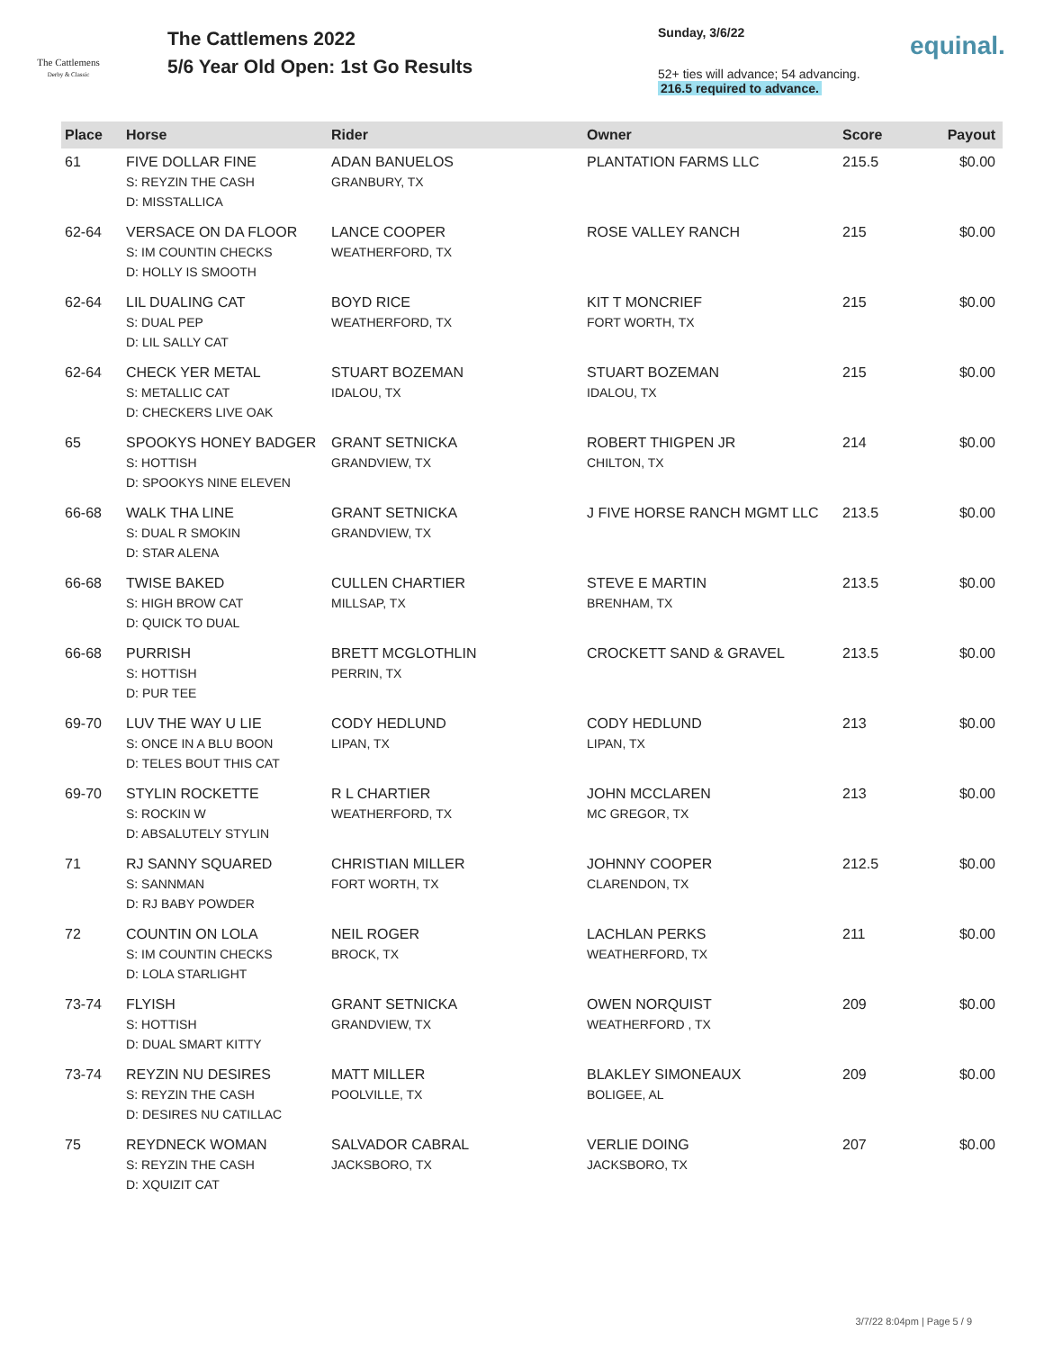The Cattlemens
Derby & Classic
The Cattlemens 2022
5/6 Year Old Open: 1st Go Results
Sunday, 3/6/22
52+ ties will advance; 54 advancing.
216.5 required to advance.
equinal.
| Place | Horse | Rider | Owner | Score | Payout |
| --- | --- | --- | --- | --- | --- |
| 61 | FIVE DOLLAR FINE S: REYZIN THE CASH D: MISSTALLICA | ADAN BANUELOS GRANBURY, TX | PLANTATION FARMS LLC | 215.5 | $0.00 |
| 62-64 | VERSACE ON DA FLOOR S: IM COUNTIN CHECKS D: HOLLY IS SMOOTH | LANCE COOPER WEATHERFORD, TX | ROSE VALLEY RANCH | 215 | $0.00 |
| 62-64 | LIL DUALING CAT S: DUAL PEP D: LIL SALLY CAT | BOYD RICE WEATHERFORD, TX | KIT T MONCRIEF FORT WORTH, TX | 215 | $0.00 |
| 62-64 | CHECK YER METAL S: METALLIC CAT D: CHECKERS LIVE OAK | STUART BOZEMAN IDALOU, TX | STUART BOZEMAN IDALOU, TX | 215 | $0.00 |
| 65 | SPOOKYS HONEY BADGER S: HOTTISH D: SPOOKYS NINE ELEVEN | GRANT SETNICKA GRANDVIEW, TX | ROBERT THIGPEN JR CHILTON, TX | 214 | $0.00 |
| 66-68 | WALK THA LINE S: DUAL R SMOKIN D: STAR ALENA | GRANT SETNICKA GRANDVIEW, TX | J FIVE HORSE RANCH MGMT LLC | 213.5 | $0.00 |
| 66-68 | TWISE BAKED S: HIGH BROW CAT D: QUICK TO DUAL | CULLEN CHARTIER MILLSAP, TX | STEVE E MARTIN BRENHAM, TX | 213.5 | $0.00 |
| 66-68 | PURRISH S: HOTTISH D: PUR TEE | BRETT MCGLOTHLIN PERRIN, TX | CROCKETT SAND & GRAVEL | 213.5 | $0.00 |
| 69-70 | LUV THE WAY U LIE S: ONCE IN A BLU BOON D: TELES BOUT THIS CAT | CODY HEDLUND LIPAN, TX | CODY HEDLUND LIPAN, TX | 213 | $0.00 |
| 69-70 | STYLIN ROCKETTE S: ROCKIN W D: ABSALUTELY STYLIN | R L CHARTIER WEATHERFORD, TX | JOHN MCCLAREN MC GREGOR, TX | 213 | $0.00 |
| 71 | RJ SANNY SQUARED S: SANNMAN D: RJ BABY POWDER | CHRISTIAN MILLER FORT WORTH, TX | JOHNNY COOPER CLARENDON, TX | 212.5 | $0.00 |
| 72 | COUNTIN ON LOLA S: IM COUNTIN CHECKS D: LOLA STARLIGHT | NEIL ROGER BROCK, TX | LACHLAN PERKS WEATHERFORD, TX | 211 | $0.00 |
| 73-74 | FLYISH S: HOTTISH D: DUAL SMART KITTY | GRANT SETNICKA GRANDVIEW, TX | OWEN NORQUIST WEATHERFORD , TX | 209 | $0.00 |
| 73-74 | REYZIN NU DESIRES S: REYZIN THE CASH D: DESIRES NU CATILLAC | MATT MILLER POOLVILLE, TX | BLAKLEY SIMONEAUX BOLIGEE, AL | 209 | $0.00 |
| 75 | REYDNECK WOMAN S: REYZIN THE CASH D: XQUIZIT CAT | SALVADOR CABRAL JACKSBORO, TX | VERLIE DOING JACKSBORO, TX | 207 | $0.00 |
3/7/22 8:04pm | Page 5 / 9